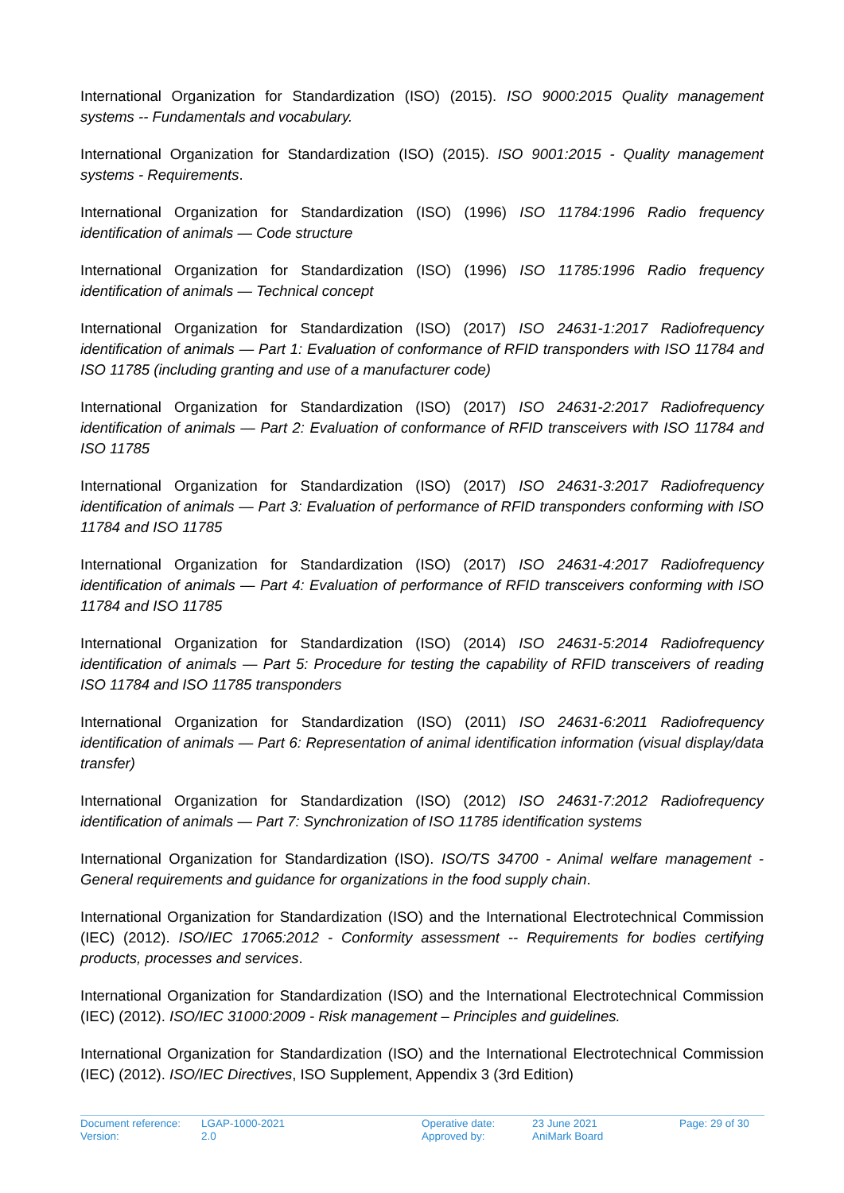International Organization for Standardization (ISO) (2015). ISO 9000:2015 Quality management systems -- Fundamentals and vocabulary.
International Organization for Standardization (ISO) (2015). ISO 9001:2015 - Quality management systems - Requirements.
International Organization for Standardization (ISO) (1996) ISO 11784:1996 Radio frequency identification of animals — Code structure
International Organization for Standardization (ISO) (1996) ISO 11785:1996 Radio frequency identification of animals — Technical concept
International Organization for Standardization (ISO) (2017) ISO 24631-1:2017 Radiofrequency identification of animals — Part 1: Evaluation of conformance of RFID transponders with ISO 11784 and ISO 11785 (including granting and use of a manufacturer code)
International Organization for Standardization (ISO) (2017) ISO 24631-2:2017 Radiofrequency identification of animals — Part 2: Evaluation of conformance of RFID transceivers with ISO 11784 and ISO 11785
International Organization for Standardization (ISO) (2017) ISO 24631-3:2017 Radiofrequency identification of animals — Part 3: Evaluation of performance of RFID transponders conforming with ISO 11784 and ISO 11785
International Organization for Standardization (ISO) (2017) ISO 24631-4:2017 Radiofrequency identification of animals — Part 4: Evaluation of performance of RFID transceivers conforming with ISO 11784 and ISO 11785
International Organization for Standardization (ISO) (2014) ISO 24631-5:2014 Radiofrequency identification of animals — Part 5: Procedure for testing the capability of RFID transceivers of reading ISO 11784 and ISO 11785 transponders
International Organization for Standardization (ISO) (2011) ISO 24631-6:2011 Radiofrequency identification of animals — Part 6: Representation of animal identification information (visual display/data transfer)
International Organization for Standardization (ISO) (2012) ISO 24631-7:2012 Radiofrequency identification of animals — Part 7: Synchronization of ISO 11785 identification systems
International Organization for Standardization (ISO). ISO/TS 34700 - Animal welfare management - General requirements and guidance for organizations in the food supply chain.
International Organization for Standardization (ISO) and the International Electrotechnical Commission (IEC) (2012). ISO/IEC 17065:2012 - Conformity assessment -- Requirements for bodies certifying products, processes and services.
International Organization for Standardization (ISO) and the International Electrotechnical Commission (IEC) (2012). ISO/IEC 31000:2009 - Risk management – Principles and guidelines.
International Organization for Standardization (ISO) and the International Electrotechnical Commission (IEC) (2012). ISO/IEC Directives, ISO Supplement, Appendix 3 (3rd Edition)
| Document reference: | LGAP-1000-2021 | Operative date: | 23 June 2021 | Page: 29 of 30 |
| Version: | 2.0 | Approved by: | AniMark Board | |